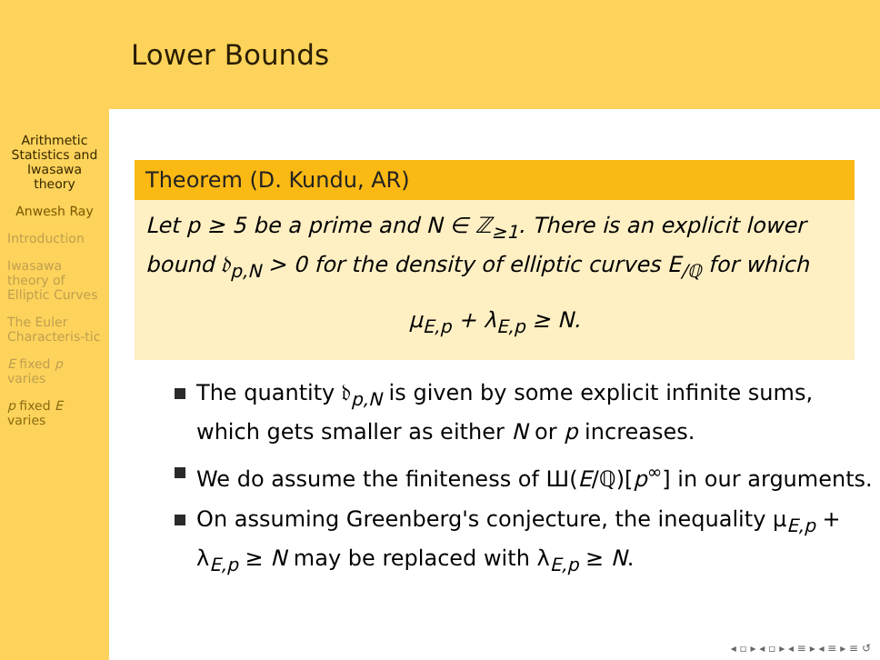Arithmetic Statistics and Iwasawa theory
Anwesh Ray
Introduction
Iwasawa theory of Elliptic Curves
The Euler Characteris-tic
E fixed p varies
p fixed E varies
Lower Bounds
Theorem (D. Kundu, AR)
Let p ≥ 5 be a prime and N ∈ ℤ<sub>≥1</sub>. There is an explicit lower bound 𝔡<sub>p,N</sub> > 0 for the density of elliptic curves E<sub>/ℚ</sub> for which
μ<sub>E,p</sub> + λ<sub>E,p</sub> ≥ N.
The quantity 𝔡<sub>p,N</sub> is given by some explicit infinite sums, which gets smaller as either N or p increases.
We do assume the finiteness of Ш(E/ℚ)[p<sup>∞</sup>] in our arguments.
On assuming Greenberg's conjecture, the inequality μ<sub>E,p</sub> + λ<sub>E,p</sub> ≥ N may be replaced with λ<sub>E,p</sub> ≥ N.
◂ ▫ ▸ ◂ ▫ ▸ ◂ ≡ ▸ ◂ ≡ ▸ ≡ ↺